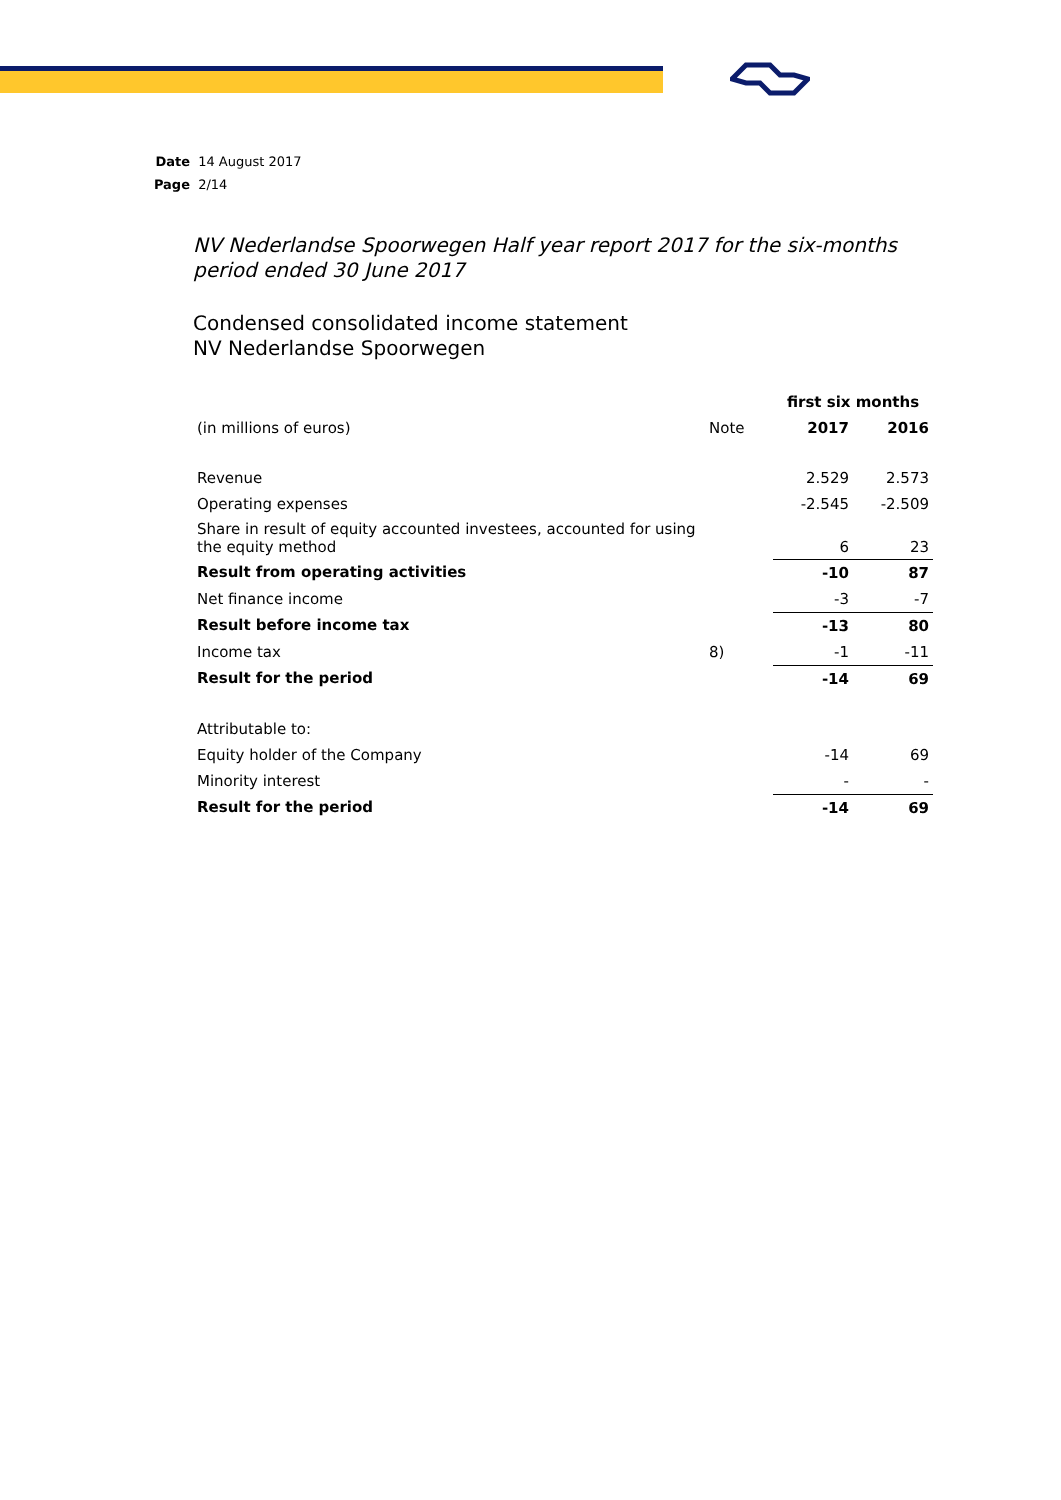Date 14 August 2017
Page 2/14
NV Nederlandse Spoorwegen Half year report 2017 for the six-months period ended 30 June 2017
Condensed consolidated income statement
NV Nederlandse Spoorwegen
| | | first six months | |
| --- | --- | --- | --- |
| (in millions of euros) | Note | 2017 | 2016 |
| Revenue | | 2.529 | 2.573 |
| Operating expenses | | -2.545 | -2.509 |
| Share in result of equity accounted investees, accounted for using the equity method | | 6 | 23 |
| Result from operating activities | | -10 | 87 |
| Net finance income | | -3 | -7 |
| Result before income tax | | -13 | 80 |
| Income tax | 8) | -1 | -11 |
| Result for the period | | -14 | 69 |
| Attributable to: | | | |
| Equity holder of the Company | | -14 | 69 |
| Minority interest | | - | - |
| Result for the period | | -14 | 69 |